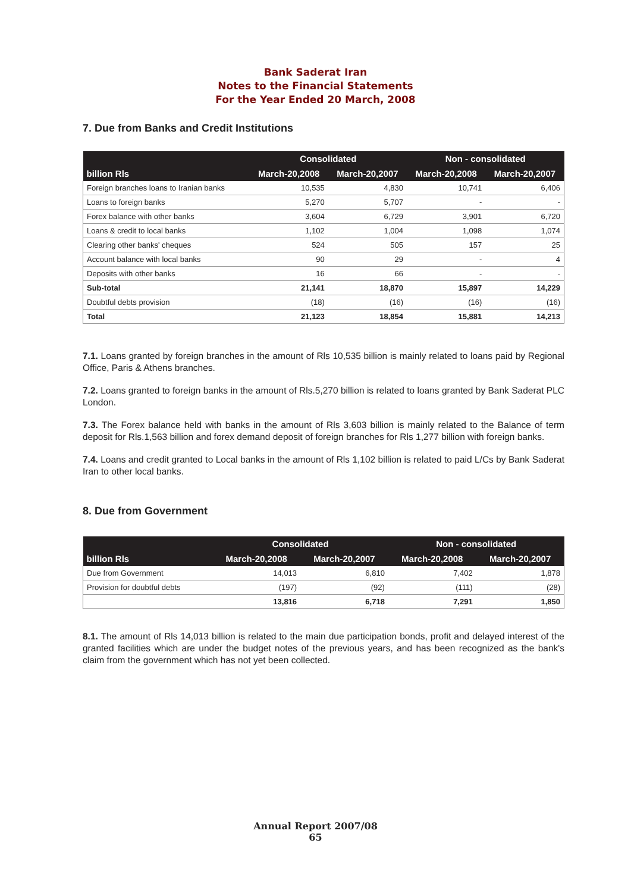Bank Saderat Iran
Notes to the Financial Statements
For the Year Ended 20 March, 2008
7. Due from Banks and Credit Institutions
| | Consolidated | | Non - consolidated | |
| --- | --- | --- | --- | --- |
| billion Rls | March-20,2008 | March-20,2007 | March-20,2008 | March-20,2007 |
| Foreign branches loans to Iranian banks | 10,535 | 4,830 | 10,741 | 6,406 |
| Loans to foreign banks | 5,270 | 5,707 | - | - |
| Forex balance with other banks | 3,604 | 6,729 | 3,901 | 6,720 |
| Loans & credit to local banks | 1,102 | 1,004 | 1,098 | 1,074 |
| Clearing other banks' cheques | 524 | 505 | 157 | 25 |
| Account balance with local banks | 90 | 29 | - | 4 |
| Deposits with other banks | 16 | 66 | - | - |
| Sub-total | 21,141 | 18,870 | 15,897 | 14,229 |
| Doubtful debts provision | (18) | (16) | (16) | (16) |
| Total | 21,123 | 18,854 | 15,881 | 14,213 |
7.1. Loans granted by foreign branches in the amount of Rls 10,535 billion is mainly related to loans paid by Regional Office, Paris & Athens branches.
7.2. Loans granted to foreign banks in the amount of Rls.5,270 billion is related to loans granted by Bank Saderat PLC London.
7.3. The Forex balance held with banks in the amount of Rls 3,603 billion is mainly related to the Balance of term deposit for Rls.1,563 billion and forex demand deposit of foreign branches for Rls 1,277 billion with foreign banks.
7.4. Loans and credit granted to Local banks in the amount of Rls 1,102 billion is related to paid L/Cs by Bank Saderat Iran to other local banks.
8. Due from Government
| | Consolidated | | Non - consolidated | |
| --- | --- | --- | --- | --- |
| billion Rls | March-20,2008 | March-20,2007 | March-20,2008 | March-20,2007 |
| Due from Government | 14,013 | 6,810 | 7,402 | 1,878 |
| Provision for doubtful debts | (197) | (92) | (111) | (28) |
| | 13,816 | 6,718 | 7,291 | 1,850 |
8.1. The amount of Rls 14,013 billion is related to the main due participation bonds, profit and delayed interest of the granted facilities which are under the budget notes of the previous years, and has been recognized as the bank's claim from the government which has not yet been collected.
Annual Report 2007/08
65